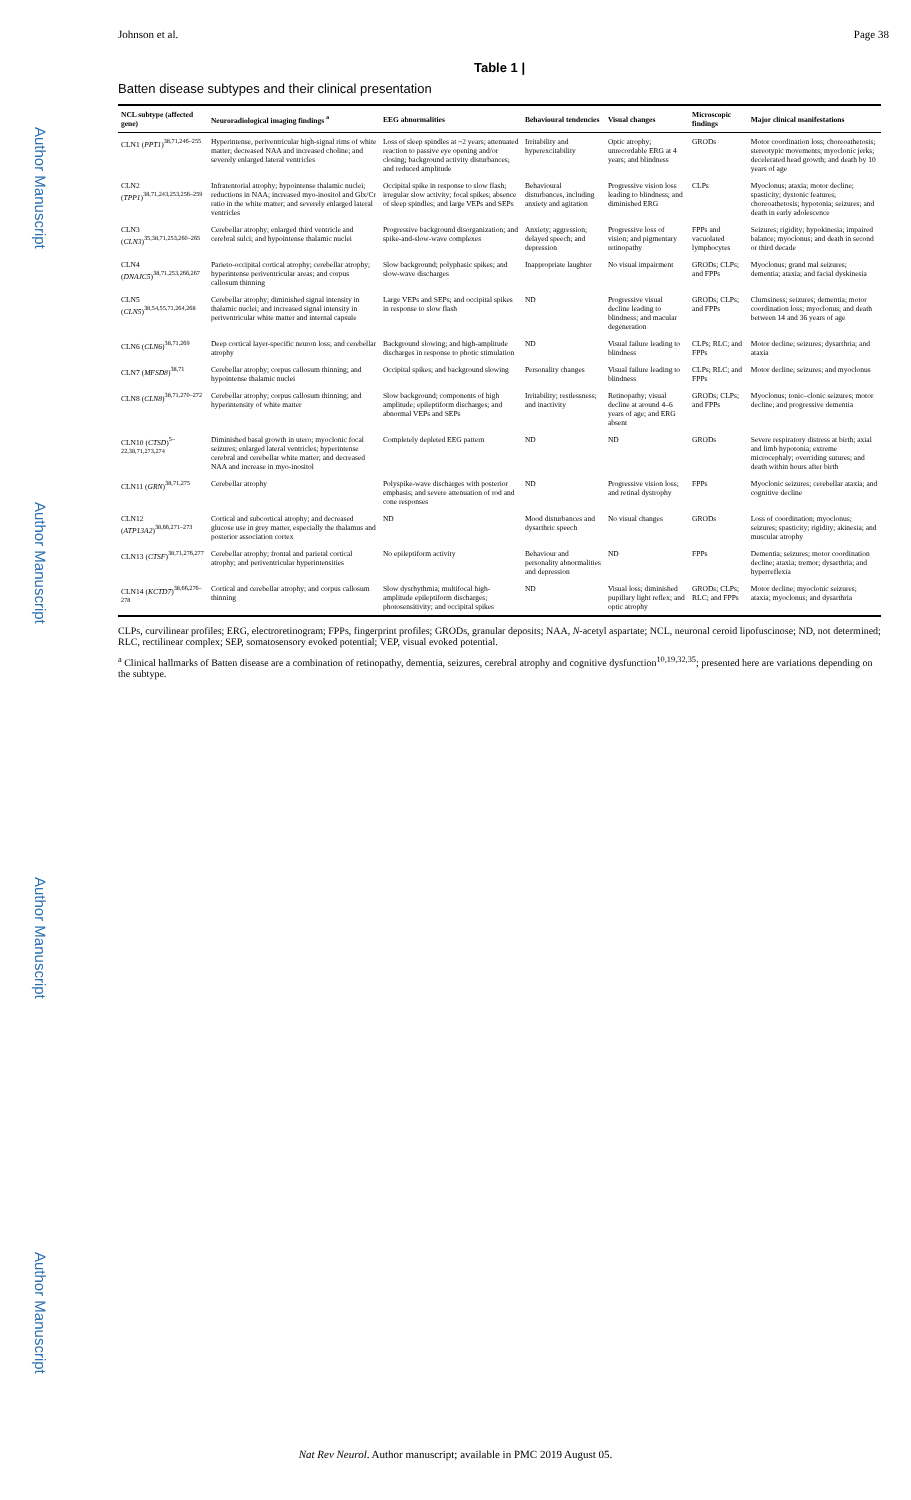Author Manuscript
Author Manuscript
Author Manuscript
Author Manuscript
Johnson et al. Page 38
Table 1 |
Batten disease subtypes and their clinical presentation
| NCL subtype (affected gene) | Neuroradiological imaging findings <sup>a</sup> | EEG abnormalities | Behavioural tendencies | Visual changes | Microscopic findings | Major clinical manifestations |
| --- | --- | --- | --- | --- | --- | --- |
| CLN1 ( PPT1 )<sup>38,71,246–255</sup> | Hyperintense, periventricular high-signal rims of white matter; decreased NAA and increased choline; and severely enlarged lateral ventricles | Loss of sleep spindles at ~2 years; attenuated reaction to passive eye opening and/or closing; background activity disturbances; and reduced amplitude | Irritability and hyperexcitability | Optic atrophy; unrecordable ERG at 4 years; and blindness | GRODs | Motor coordination loss; choreoathetosis; stereotypic movements; myoclonic jerks; decelerated head growth; and death by 10 years of age |
| CLN2 ( TPP1 )<sup>38,71,243,253,256–259</sup> | Infratentorial atrophy; hypointense thalamic nuclei; reductions in NAA; increased myo-inositol and Glx/Cr ratio in the white matter; and severely enlarged lateral ventricles | Occipital spike in response to slow flash; irregular slow activity; focal spikes; absence of sleep spindles; and large VEPs and SEPs | Behavioural disturbances, including anxiety and agitation | Progressive vision loss leading to blindness; and diminished ERG | CLPs | Myoclonus; ataxia; motor decline; spasticity; dystonic features; choreoathetosis; hypotonia; seizures; and death in early adolescence |
| CLN3 ( CLN3 )<sup>35,38,71,253,260–265</sup> | Cerebellar atrophy; enlarged third ventricle and cerebral sulci; and hypointense thalamic nuclei | Progressive background disorganization; and spike-and-slow-wave complexes | Anxiety; aggression; delayed speech; and depression | Progressive loss of vision; and pigmentary retinopathy | FPPs and vacuolated lymphocytes | Seizures; rigidity; hypokinesia; impaired balance; myoclonus; and death in second or third decade |
| CLN4 ( DNAJC5 )<sup>38,71,253,266,267</sup> | Parieto-occipital cortical atrophy; cerebellar atrophy; hyperintense periventricular areas; and corpus callosum thinning | Slow background; polyphasic spikes; and slow-wave discharges | Inappropriate laughter | No visual impairment | GRODs; CLPs; and FPPs | Myoclonus; grand mal seizures; dementia; ataxia; and facial dyskinesia |
| CLN5 ( CLN5 )<sup>38,54,55,71,264,268</sup> | Cerebellar atrophy; diminished signal intensity in thalamic nuclei; and increased signal intensity in periventricular white matter and internal capsule | Large VEPs and SEPs; and occipital spikes in response to slow flash | ND | Progressive visual decline leading to blindness; and macular degeneration | GRODs; CLPs; and FPPs | Clumsiness; seizures; dementia; motor coordination loss; myoclonus; and death between 14 and 36 years of age |
| CLN6 ( CLN6 )<sup>38,71,269</sup> | Deep cortical layer-specific neuron loss; and cerebellar atrophy | Background slowing; and high-amplitude discharges in response to photic stimulation | ND | Visual failure leading to blindness | CLPs; RLC; and FPPs | Motor decline; seizures; dysarthria; and ataxia |
| CLN7 ( MFSD8 )<sup>38,71</sup> | Cerebellar atrophy; corpus callosum thinning; and hypointense thalamic nuclei | Occipital spikes; and background slowing | Personality changes | Visual failure leading to blindness | CLPs; RLC; and FPPs | Motor decline; seizures; and myoclonus |
| CLN8 ( CLN8 )<sup>38,71,270–272</sup> | Cerebellar atrophy; corpus callosum thinning; and hyperintensity of white matter | Slow background; components of high amplitude; epileptiform discharges; and abnormal VEPs and SEPs | Irritability; restlessness; and inactivity | Retinopathy; visual decline at around 4–6 years of age; and ERG absent | GRODs; CLPs; and FPPs | Myoclonus; tonic–clonic seizures; motor decline; and progressive dementia |
| CLN10 ( CTSD )<sup>5–22,38,71,273,274</sup> | Diminished basal growth in utero; myoclonic focal seizures; enlarged lateral ventricles; hyperintense cerebral and cerebellar white matter; and decreased NAA and increase in myo-inositol | Completely depleted EEG pattern | ND | ND | GRODs | Severe respiratory distress at birth; axial and limb hypotonia; extreme microcephaly; overriding sutures; and death within hours after birth |
| CLN11 ( GRN )<sup>38,71,275</sup> | Cerebellar atrophy | Polyspike-wave discharges with posterior emphasis; and severe attenuation of rod and cone responses | ND | Progressive vision loss; and retinal dystrophy | FPPs | Myoclonic seizures; cerebellar ataxia; and cognitive decline |
| CLN12 ( ATP13A2 )<sup>38,66,271–273</sup> | Cortical and subcortical atrophy; and decreased glucose use in grey matter, especially the thalamus and posterior association cortex | ND | Mood disturbances and dysarthric speech | No visual changes | GRODs | Loss of coordination; myoclonus; seizures; spasticity; rigidity; akinesia; and muscular atrophy |
| CLN13 ( CTSF )<sup>38,71,276,277</sup> | Cerebellar atrophy; frontal and parietal cortical atrophy; and periventricular hyperintensities | No epileptiform activity | Behaviour and personality abnormalities and depression | ND | FPPs | Dementia; seizures; motor coordination decline; ataxia; tremor; dysarthria; and hyperreflexia |
| CLN14 ( KCTD7 )<sup>38,66,276–278</sup> | Cortical and cerebellar atrophy; and corpus callosum thinning | Slow dysrhythmia; multifocal high-amplitude epileptiform discharges; photosensitivity; and occipital spikes | ND | Visual loss; diminished pupillary light reflex; and optic atrophy | GRODs; CLPs; RLC; and FPPs | Motor decline; myoclonic seizures; ataxia; myoclonus; and dysarthria |
CLPs, curvilinear profiles; ERG, electroretinogram; FPPs, fingerprint profiles; GRODs, granular deposits; NAA, N-acetyl aspartate; NCL, neuronal ceroid lipofuscinose; ND, not determined; RLC, rectilinear complex; SEP, somatosensory evoked potential; VEP, visual evoked potential.
<sup>a</sup> Clinical hallmarks of Batten disease are a combination of retinopathy, dementia, seizures, cerebral atrophy and cognitive dysfunction<sup>10,19,32,35</sup>; presented here are variations depending on the subtype.
Nat Rev Neurol. Author manuscript; available in PMC 2019 August 05.